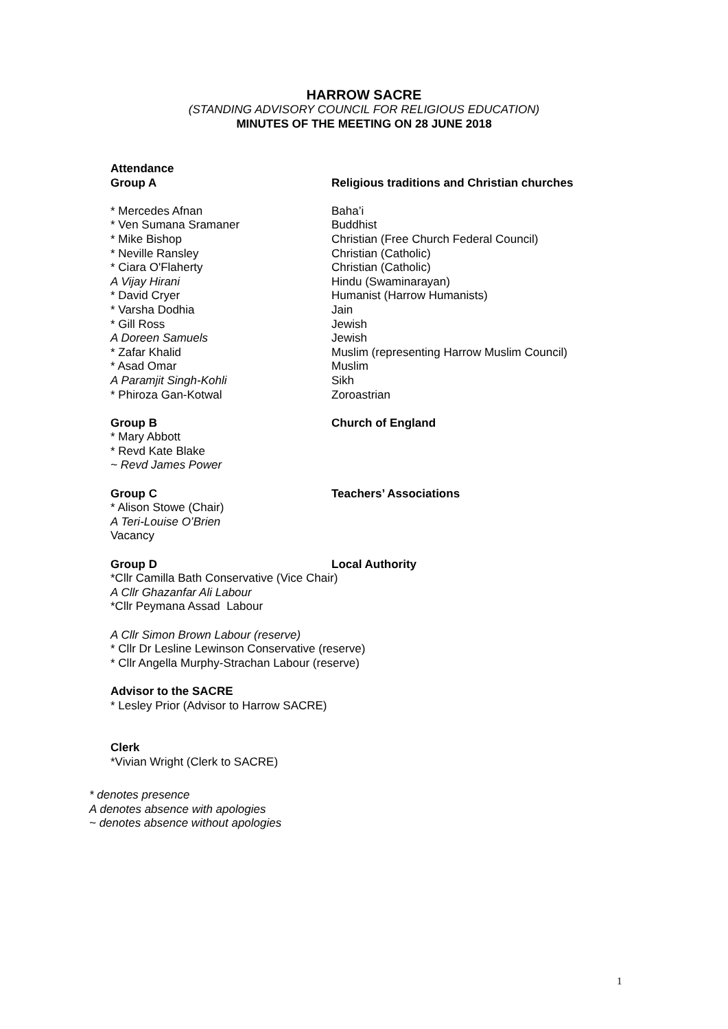HARROW SACRE
(STANDING ADVISORY COUNCIL FOR RELIGIOUS EDUCATION)
MINUTES OF THE MEETING ON 28 JUNE 2018
| Attendance | |
| Group A | Religious traditions and Christian churches |
| * Mercedes Afnan | Baha’i |
| * Ven Sumana Sramaner | Buddhist |
| * Mike Bishop | Christian (Free Church Federal Council) |
| * Neville Ransley | Christian (Catholic) |
| * Ciara O'Flaherty | Christian (Catholic) |
| A Vijay Hirani | Hindu (Swaminarayan) |
| * David Cryer | Humanist (Harrow Humanists) |
| * Varsha Dodhia | Jain |
| * Gill Ross | Jewish |
| A Doreen Samuels | Jewish |
| * Zafar Khalid | Muslim (representing Harrow Muslim Council) |
| * Asad Omar | Muslim |
| A Paramjit Singh-Kohli | Sikh |
| * Phiroza Gan-Kotwal | Zoroastrian |
| Group B | Church of England |
| * Mary Abbott | |
| * Revd Kate Blake | |
| ~ Revd James Power | |
| Group C | Teachers’ Associations |
| * Alison Stowe (Chair) | |
| A Teri-Louise O’Brien | |
| Vacancy | |
| Group D | Local Authority |
*Cllr Camilla Bath Conservative (Vice Chair)
A Cllr Ghazanfar Ali Labour
*Cllr Peymana Assad Labour
A Cllr Simon Brown Labour (reserve)
* Cllr Dr Lesline Lewinson Conservative (reserve)
* Cllr Angella Murphy-Strachan Labour (reserve)
Advisor to the SACRE
* Lesley Prior (Advisor to Harrow SACRE)
Clerk
*Vivian Wright (Clerk to SACRE)
* denotes presence
A denotes absence with apologies
~ denotes absence without apologies
1